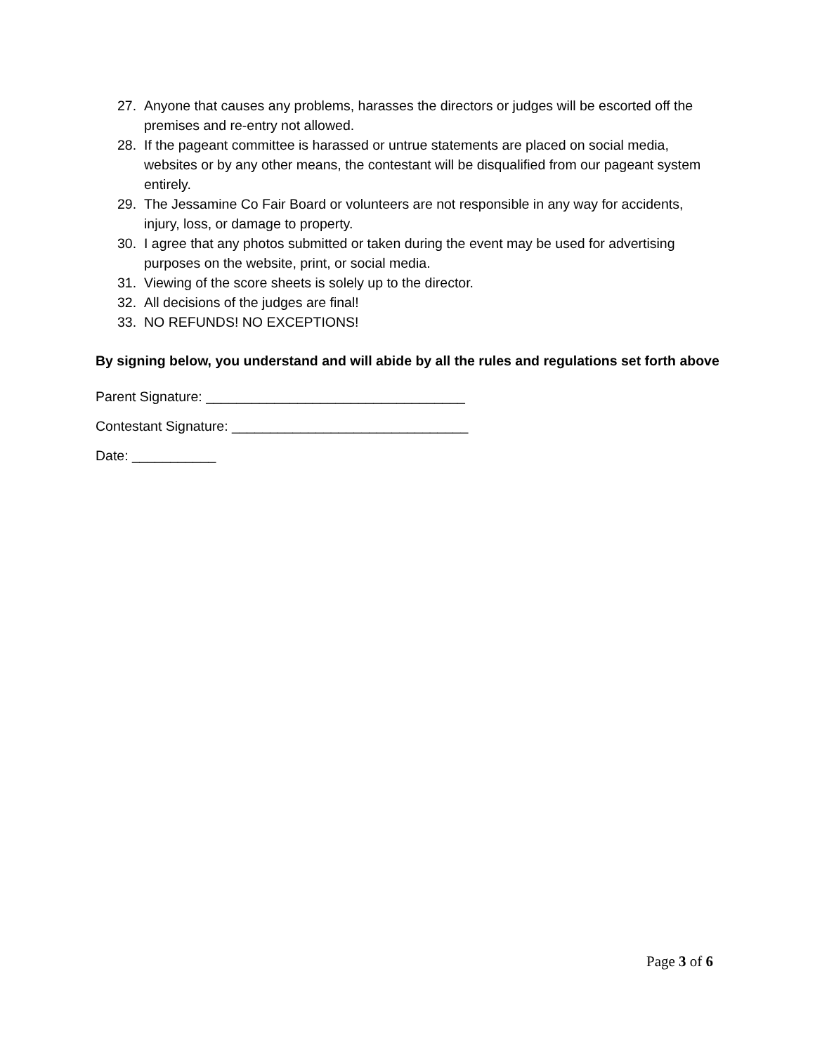27. Anyone that causes any problems, harasses the directors or judges will be escorted off the premises and re-entry not allowed.
28. If the pageant committee is harassed or untrue statements are placed on social media, websites or by any other means, the contestant will be disqualified from our pageant system entirely.
29. The Jessamine Co Fair Board or volunteers are not responsible in any way for accidents, injury, loss, or damage to property.
30. I agree that any photos submitted or taken during the event may be used for advertising purposes on the website, print, or social media.
31. Viewing of the score sheets is solely up to the director.
32. All decisions of the judges are final!
33. NO REFUNDS! NO EXCEPTIONS!
By signing below, you understand and will abide by all the rules and regulations set forth above
Parent Signature: __________________________________
Contestant Signature: _______________________________
Date: ___________
Page 3 of 6